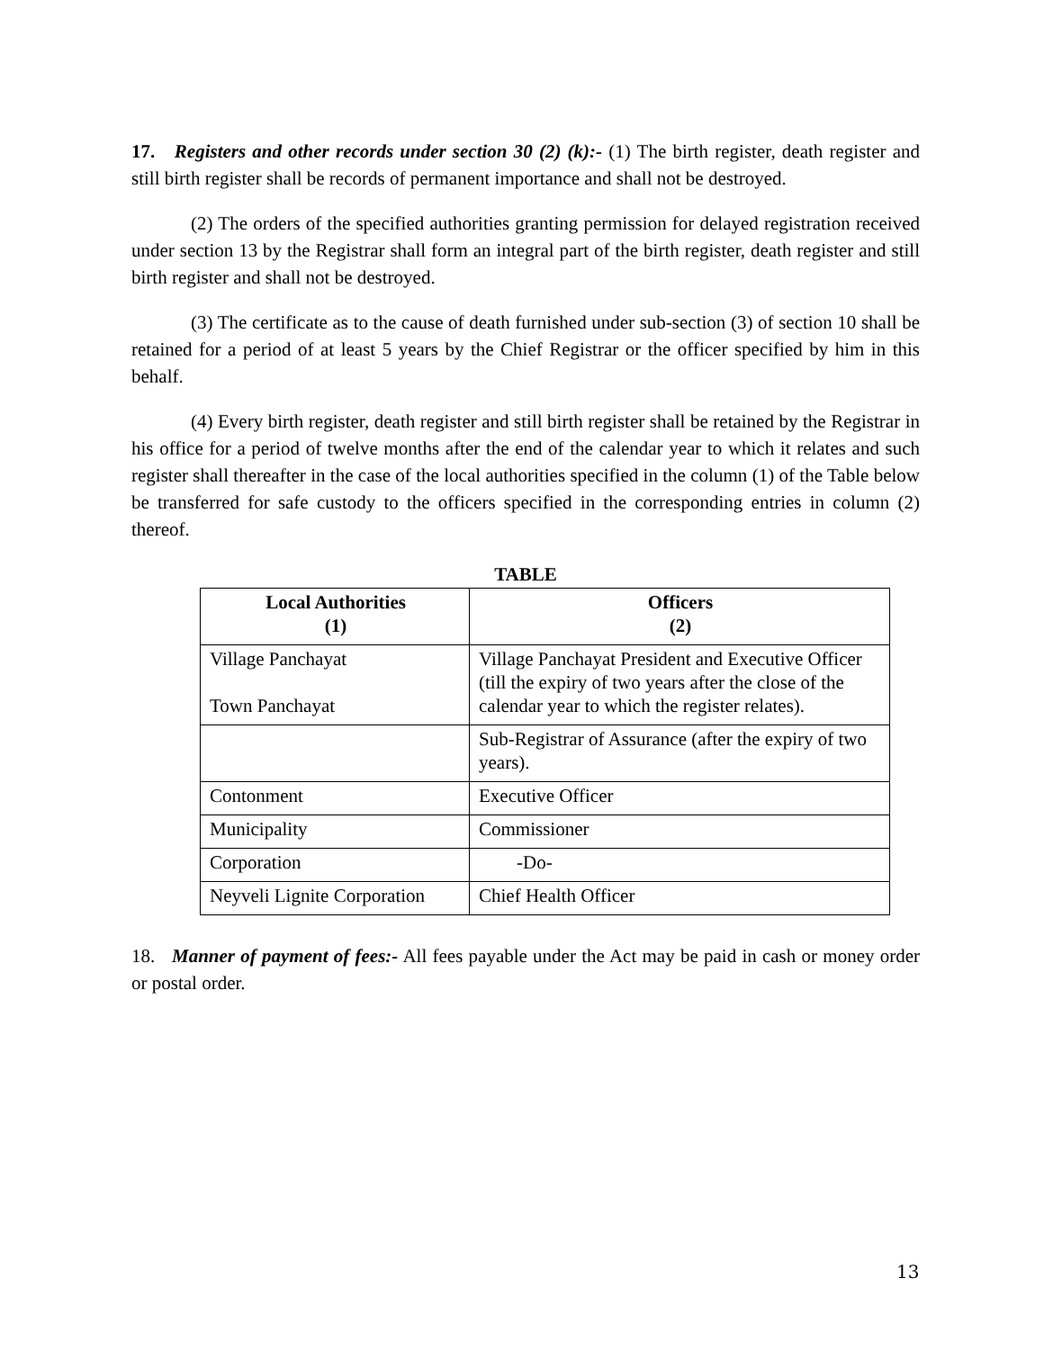17. Registers and other records under section 30 (2) (k):- (1) The birth register, death register and still birth register shall be records of permanent importance and shall not be destroyed.
(2) The orders of the specified authorities granting permission for delayed registration received under section 13 by the Registrar shall form an integral part of the birth register, death register and still birth register and shall not be destroyed.
(3) The certificate as to the cause of death furnished under sub-section (3) of section 10 shall be retained for a period of at least 5 years by the Chief Registrar or the officer specified by him in this behalf.
(4) Every birth register, death register and still birth register shall be retained by the Registrar in his office for a period of twelve months after the end of the calendar year to which it relates and such register shall thereafter in the case of the local authorities specified in the column (1) of the Table below be transferred for safe custody to the officers specified in the corresponding entries in column (2) thereof.
TABLE
| Local Authorities (1) | Officers (2) |
| --- | --- |
| Village Panchayat Town Panchayat | Village Panchayat President and Executive Officer (till the expiry of two years after the close of the calendar year to which the register relates). |
| | Sub-Registrar of Assurance (after the expiry of two years). |
| Contonment | Executive Officer |
| Municipality | Commissioner |
| Corporation | -Do- |
| Neyveli Lignite Corporation | Chief Health Officer |
18. Manner of payment of fees:- All fees payable under the Act may be paid in cash or money order or postal order.
13